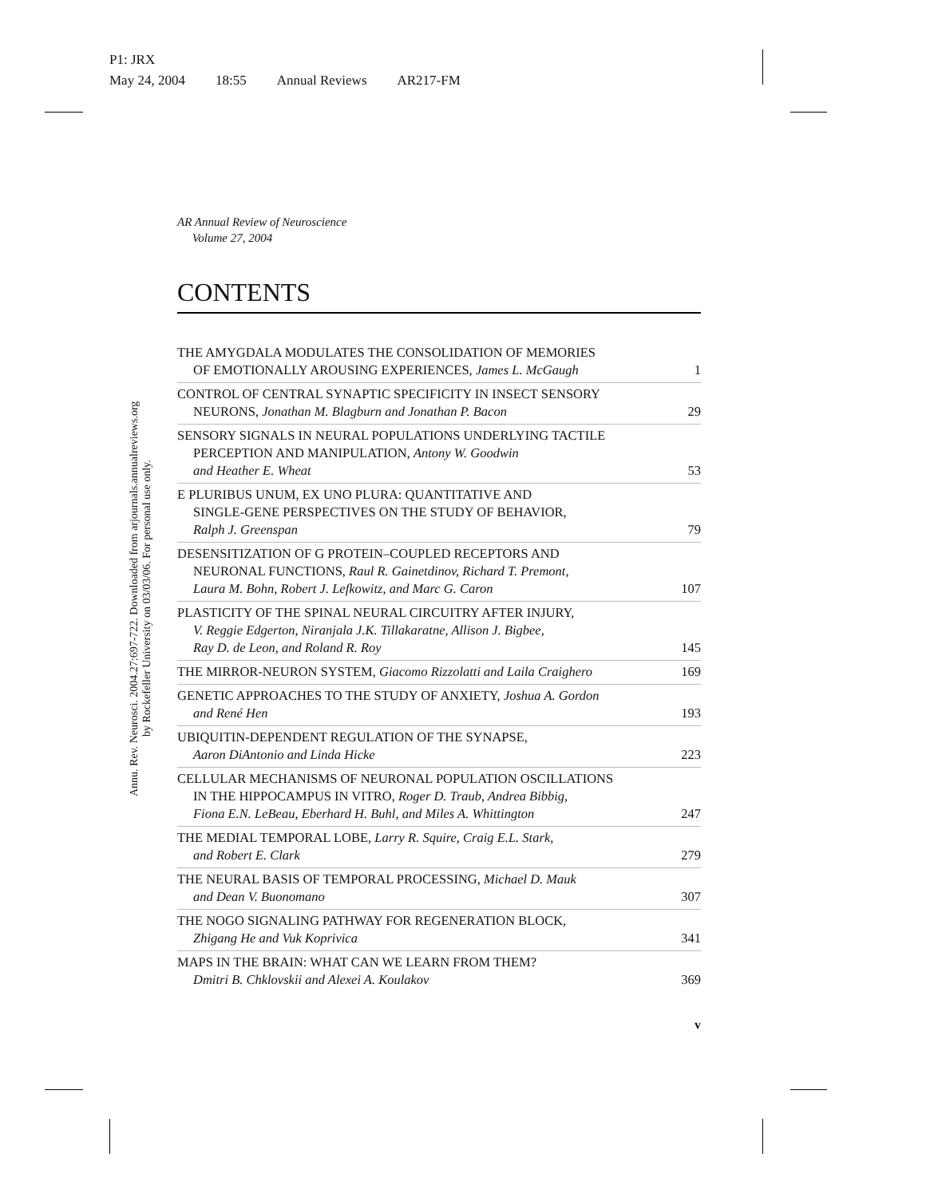P1: JRX
May 24, 2004 18:55 Annual Reviews AR217-FM
Annu. Rev. Neurosci. 2004.27:697-722. Downloaded from arjournals.annualreviews.org
by Rockefeller University on 03/03/06. For personal use only.
AR Annual Review of Neuroscience
Volume 27, 2004
CONTENTS
THE AMYGDALA MODULATES THE CONSOLIDATION OF MEMORIES
OF EMOTIONALLY AROUSING EXPERIENCES, James L. McGaugh
1
CONTROL OF CENTRAL SYNAPTIC SPECIFICITY IN INSECT SENSORY
NEURONS, Jonathan M. Blagburn and Jonathan P. Bacon
29
SENSORY SIGNALS IN NEURAL POPULATIONS UNDERLYING TACTILE
PERCEPTION AND MANIPULATION, Antony W. Goodwin
and Heather E. Wheat
53
E PLURIBUS UNUM, EX UNO PLURA: QUANTITATIVE AND
SINGLE-GENE PERSPECTIVES ON THE STUDY OF BEHAVIOR,
Ralph J. Greenspan
79
DESENSITIZATION OF G PROTEIN–COUPLED RECEPTORS AND
NEURONAL FUNCTIONS, Raul R. Gainetdinov, Richard T. Premont,
Laura M. Bohn, Robert J. Lefkowitz, and Marc G. Caron
107
PLASTICITY OF THE SPINAL NEURAL CIRCUITRY AFTER INJURY,
V. Reggie Edgerton, Niranjala J.K. Tillakaratne, Allison J. Bigbee,
Ray D. de Leon, and Roland R. Roy
145
THE MIRROR-NEURON SYSTEM, Giacomo Rizzolatti and Laila Craighero
169
GENETIC APPROACHES TO THE STUDY OF ANXIETY, Joshua A. Gordon
and René Hen
193
UBIQUITIN-DEPENDENT REGULATION OF THE SYNAPSE,
Aaron DiAntonio and Linda Hicke
223
CELLULAR MECHANISMS OF NEURONAL POPULATION OSCILLATIONS
IN THE HIPPOCAMPUS IN VITRO, Roger D. Traub, Andrea Bibbig,
Fiona E.N. LeBeau, Eberhard H. Buhl, and Miles A. Whittington
247
THE MEDIAL TEMPORAL LOBE, Larry R. Squire, Craig E.L. Stark,
and Robert E. Clark
279
THE NEURAL BASIS OF TEMPORAL PROCESSING, Michael D. Mauk
and Dean V. Buonomano
307
THE NOGO SIGNALING PATHWAY FOR REGENERATION BLOCK,
Zhigang He and Vuk Koprivica
341
MAPS IN THE BRAIN: WHAT CAN WE LEARN FROM THEM?
Dmitri B. Chklovskii and Alexei A. Koulakov
369
v